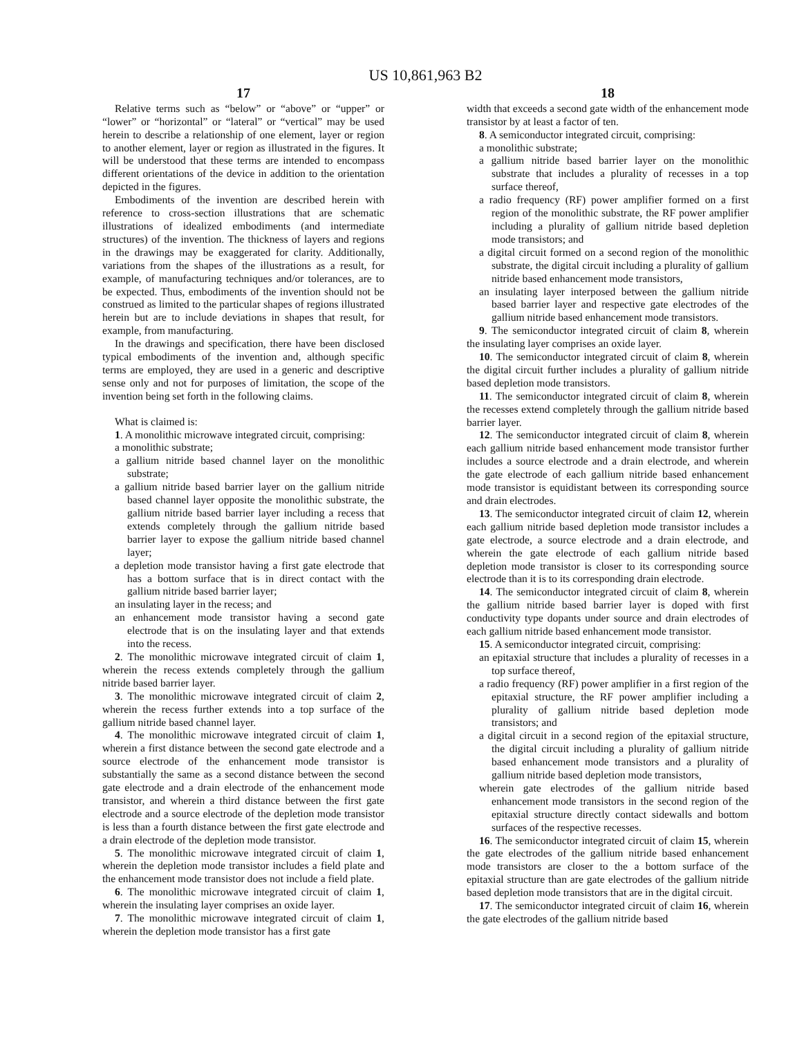US 10,861,963 B2
17
Relative terms such as “below” or “above” or “upper” or “lower” or “horizontal” or “lateral” or “vertical” may be used herein to describe a relationship of one element, layer or region to another element, layer or region as illustrated in the figures. It will be understood that these terms are intended to encompass different orientations of the device in addition to the orientation depicted in the figures.
Embodiments of the invention are described herein with reference to cross-section illustrations that are schematic illustrations of idealized embodiments (and intermediate structures) of the invention. The thickness of layers and regions in the drawings may be exaggerated for clarity. Additionally, variations from the shapes of the illustrations as a result, for example, of manufacturing techniques and/or tolerances, are to be expected. Thus, embodiments of the invention should not be construed as limited to the particular shapes of regions illustrated herein but are to include deviations in shapes that result, for example, from manufacturing.
In the drawings and specification, there have been disclosed typical embodiments of the invention and, although specific terms are employed, they are used in a generic and descriptive sense only and not for purposes of limitation, the scope of the invention being set forth in the following claims.
What is claimed is:
1. A monolithic microwave integrated circuit, comprising:
a monolithic substrate;
a gallium nitride based channel layer on the monolithic substrate;
a gallium nitride based barrier layer on the gallium nitride based channel layer opposite the monolithic substrate, the gallium nitride based barrier layer including a recess that extends completely through the gallium nitride based barrier layer to expose the gallium nitride based channel layer;
a depletion mode transistor having a first gate electrode that has a bottom surface that is in direct contact with the gallium nitride based barrier layer;
an insulating layer in the recess; and
an enhancement mode transistor having a second gate electrode that is on the insulating layer and that extends into the recess.
2. The monolithic microwave integrated circuit of claim 1, wherein the recess extends completely through the gallium nitride based barrier layer.
3. The monolithic microwave integrated circuit of claim 2, wherein the recess further extends into a top surface of the gallium nitride based channel layer.
4. The monolithic microwave integrated circuit of claim 1, wherein a first distance between the second gate electrode and a source electrode of the enhancement mode transistor is substantially the same as a second distance between the second gate electrode and a drain electrode of the enhancement mode transistor, and wherein a third distance between the first gate electrode and a source electrode of the depletion mode transistor is less than a fourth distance between the first gate electrode and a drain electrode of the depletion mode transistor.
5. The monolithic microwave integrated circuit of claim 1, wherein the depletion mode transistor includes a field plate and the enhancement mode transistor does not include a field plate.
6. The monolithic microwave integrated circuit of claim 1, wherein the insulating layer comprises an oxide layer.
7. The monolithic microwave integrated circuit of claim 1, wherein the depletion mode transistor has a first gate
18
width that exceeds a second gate width of the enhancement mode transistor by at least a factor of ten.
8. A semiconductor integrated circuit, comprising:
a monolithic substrate;
a gallium nitride based barrier layer on the monolithic substrate that includes a plurality of recesses in a top surface thereof,
a radio frequency (RF) power amplifier formed on a first region of the monolithic substrate, the RF power amplifier including a plurality of gallium nitride based depletion mode transistors; and
a digital circuit formed on a second region of the monolithic substrate, the digital circuit including a plurality of gallium nitride based enhancement mode transistors,
an insulating layer interposed between the gallium nitride based barrier layer and respective gate electrodes of the gallium nitride based enhancement mode transistors.
9. The semiconductor integrated circuit of claim 8, wherein the insulating layer comprises an oxide layer.
10. The semiconductor integrated circuit of claim 8, wherein the digital circuit further includes a plurality of gallium nitride based depletion mode transistors.
11. The semiconductor integrated circuit of claim 8, wherein the recesses extend completely through the gallium nitride based barrier layer.
12. The semiconductor integrated circuit of claim 8, wherein each gallium nitride based enhancement mode transistor further includes a source electrode and a drain electrode, and wherein the gate electrode of each gallium nitride based enhancement mode transistor is equidistant between its corresponding source and drain electrodes.
13. The semiconductor integrated circuit of claim 12, wherein each gallium nitride based depletion mode transistor includes a gate electrode, a source electrode and a drain electrode, and wherein the gate electrode of each gallium nitride based depletion mode transistor is closer to its corresponding source electrode than it is to its corresponding drain electrode.
14. The semiconductor integrated circuit of claim 8, wherein the gallium nitride based barrier layer is doped with first conductivity type dopants under source and drain electrodes of each gallium nitride based enhancement mode transistor.
15. A semiconductor integrated circuit, comprising:
an epitaxial structure that includes a plurality of recesses in a top surface thereof,
a radio frequency (RF) power amplifier in a first region of the epitaxial structure, the RF power amplifier including a plurality of gallium nitride based depletion mode transistors; and
a digital circuit in a second region of the epitaxial structure, the digital circuit including a plurality of gallium nitride based enhancement mode transistors and a plurality of gallium nitride based depletion mode transistors,
wherein gate electrodes of the gallium nitride based enhancement mode transistors in the second region of the epitaxial structure directly contact sidewalls and bottom surfaces of the respective recesses.
16. The semiconductor integrated circuit of claim 15, wherein the gate electrodes of the gallium nitride based enhancement mode transistors are closer to the a bottom surface of the epitaxial structure than are gate electrodes of the gallium nitride based depletion mode transistors that are in the digital circuit.
17. The semiconductor integrated circuit of claim 16, wherein the gate electrodes of the gallium nitride based